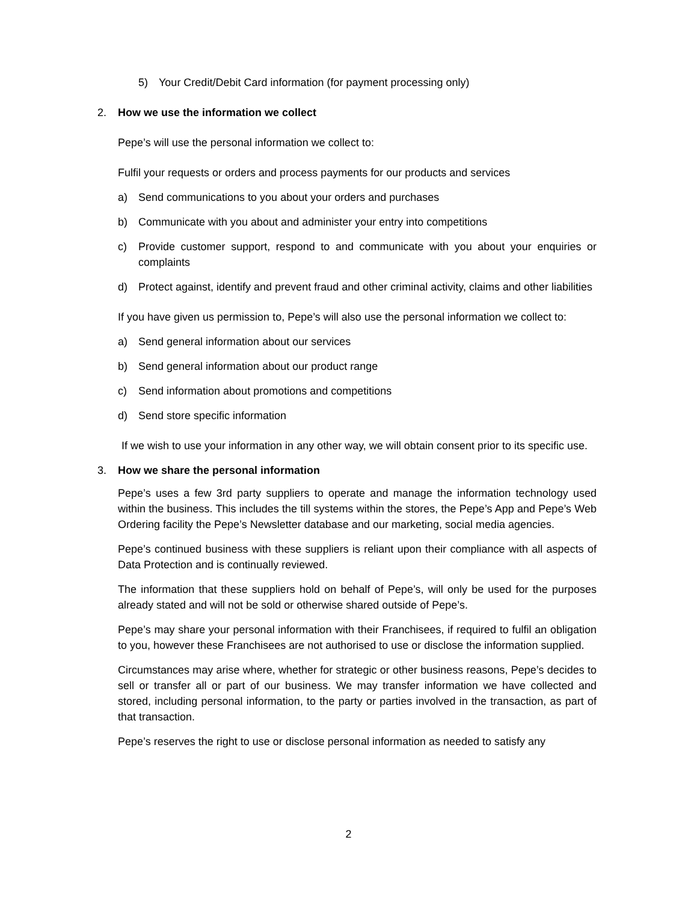5) Your Credit/Debit Card information (for payment processing only)
2. How we use the information we collect
Pepe’s will use the personal information we collect to:
Fulfil your requests or orders and process payments for our products and services
a) Send communications to you about your orders and purchases
b) Communicate with you about and administer your entry into competitions
c) Provide customer support, respond to and communicate with you about your enquiries or complaints
d) Protect against, identify and prevent fraud and other criminal activity, claims and other liabilities
If you have given us permission to, Pepe’s will also use the personal information we collect to:
a) Send general information about our services
b) Send general information about our product range
c) Send information about promotions and competitions
d) Send store specific information
If we wish to use your information in any other way, we will obtain consent prior to its specific use.
3. How we share the personal information
Pepe’s uses a few 3rd party suppliers to operate and manage the information technology used within the business. This includes the till systems within the stores, the Pepe’s App and Pepe’s Web Ordering facility the Pepe’s Newsletter database and our marketing, social media agencies.
Pepe’s continued business with these suppliers is reliant upon their compliance with all aspects of Data Protection and is continually reviewed.
The information that these suppliers hold on behalf of Pepe’s, will only be used for the purposes already stated and will not be sold or otherwise shared outside of Pepe’s.
Pepe’s may share your personal information with their Franchisees, if required to fulfil an obligation to you, however these Franchisees are not authorised to use or disclose the information supplied.
Circumstances may arise where, whether for strategic or other business reasons, Pepe’s decides to sell or transfer all or part of our business. We may transfer information we have collected and stored, including personal information, to the party or parties involved in the transaction, as part of that transaction.
Pepe’s reserves the right to use or disclose personal information as needed to satisfy any
2